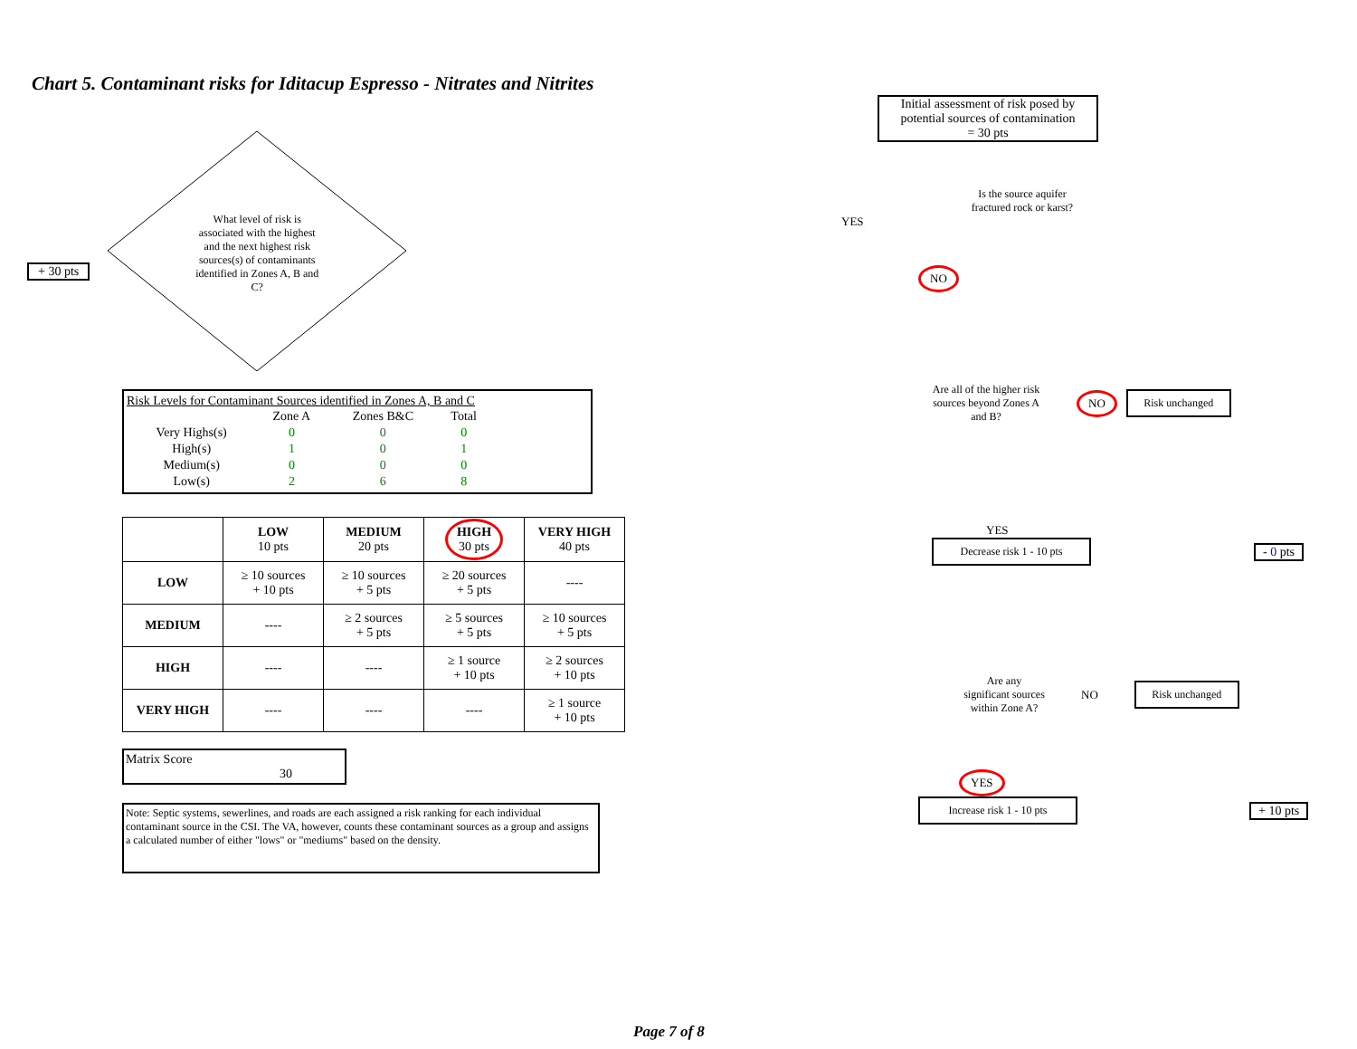Chart 5. Contaminant risks for Iditacup Espresso - Nitrates and Nitrites
+ 30 pts
What level of risk is associated with the highest and the next highest risk sources(s) of contaminants identified in Zones A, B and C?
Risk Levels for Contaminant Sources identified in Zones A, B and C
| | Zone A | Zones B&C | Total |
| Very Highs(s) | 0 | 0 | 0 |
| High(s) | 1 | 0 | 1 |
| Medium(s) | 0 | 0 | 0 |
| Low(s) | 2 | 6 | 8 |
| | LOW 10 pts | MEDIUM 20 pts | HIGH 30 pts | VERY HIGH 40 pts |
| --- | --- | --- | --- | --- |
| LOW | ≥ 10 sources + 10 pts | ≥ 10 sources + 5 pts | ≥ 20 sources + 5 pts | ---- |
| MEDIUM | ---- | ≥ 2 sources + 5 pts | ≥ 5 sources + 5 pts | ≥ 10 sources + 5 pts |
| HIGH | ---- | ---- | ≥ 1 source + 10 pts | ≥ 2 sources + 10 pts |
| VERY HIGH | ---- | ---- | ---- | ≥ 1 source + 10 pts |
Matrix Score 30
Note: Septic systems, sewerlines, and roads are each assigned a risk ranking for each individual contaminant source in the CSI. The VA, however, counts these contaminant sources as a group and assigns a calculated number of either "lows" or "mediums" based on the density.
Initial assessment of risk posed by potential sources of contamination
= 30 pts
Is the source aquifer fractured rock or karst?
YES
NO
Are all of the higher risk sources beyond Zones A and B?
NO
Risk unchanged
YES
Decrease risk 1 - 10 pts
- 0 pts
Are any significant sources within Zone A?
NO
Risk unchanged
YES
Increase risk 1 - 10 pts
+ 10 pts
Page 7 of 8